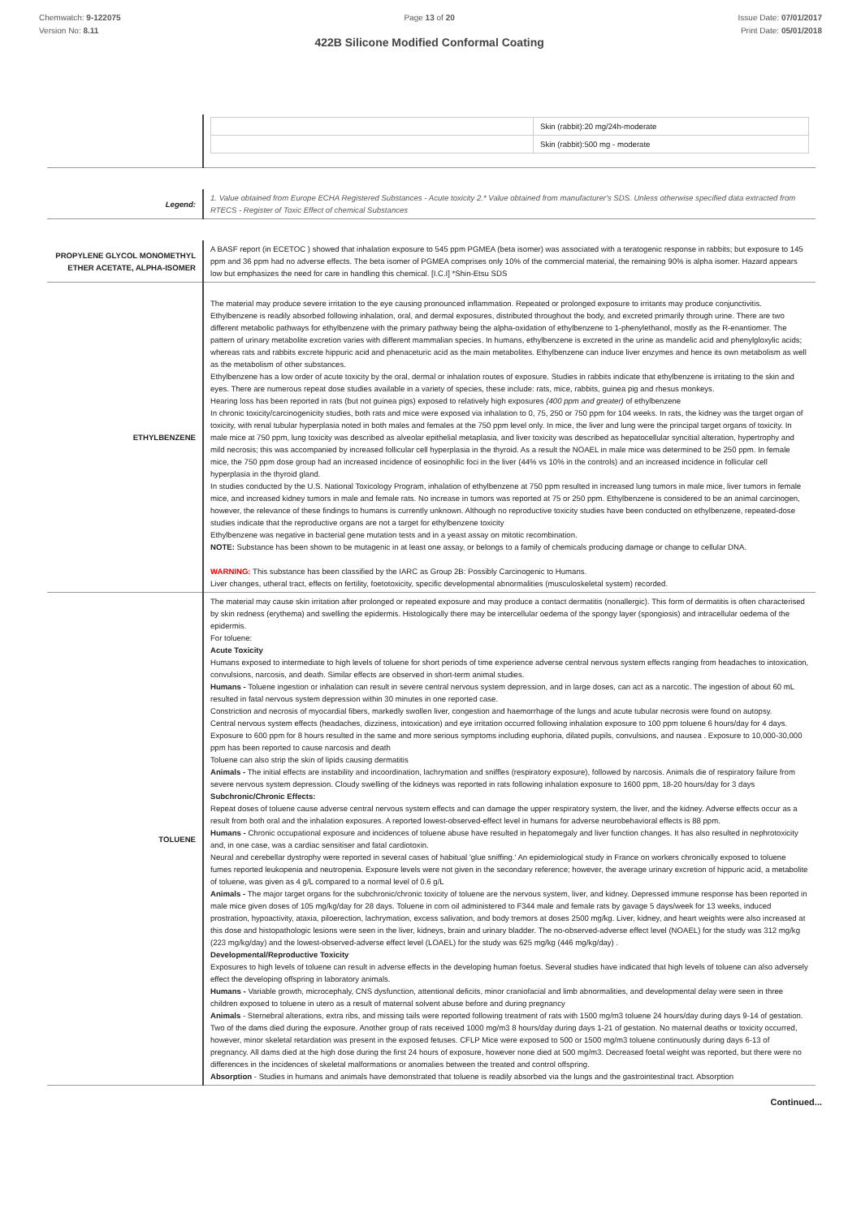Chemwatch: 9-122075
Version No: 8.11
Page 13 of 20
422B Silicone Modified Conformal Coating
Issue Date: 07/01/2017
Print Date: 05/01/2018
| | / / Skin (rabbit):20 mg/24h-moderate / / / Skin (rabbit):500 mg - moderate / |
| Legend: | 1. Value obtained from Europe ECHA Registered Substances - Acute toxicity 2.* Value obtained from manufacturer's SDS. Unless otherwise specified data extracted from RTECS - Register of Toxic Effect of chemical Substances |
| PROPYLENE GLYCOL MONOMETHYL ETHER ACETATE, ALPHA-ISOMER | A BASF report (in ECETOC ) showed that inhalation exposure to 545 ppm PGMEA (beta isomer) was associated with a teratogenic response in rabbits; but exposure to 145 ppm and 36 ppm had no adverse effects. The beta isomer of PGMEA comprises only 10% of the commercial material, the remaining 90% is alpha isomer. Hazard appears low but emphasizes the need for care in handling this chemical. [I.C.I] *Shin-Etsu SDS |
| ETHYLBENZENE | The material may produce severe irritation to the eye causing pronounced inflammation. Repeated or prolonged exposure to irritants may produce conjunctivitis. Ethylbenzene is readily absorbed following inhalation, oral, and dermal exposures, distributed throughout the body, and excreted primarily through urine. There are two different metabolic pathways for ethylbenzene with the primary pathway being the alpha-oxidation of ethylbenzene to 1-phenylethanol, mostly as the R-enantiomer. The pattern of urinary metabolite excretion varies with different mammalian species. In humans, ethylbenzene is excreted in the urine as mandelic acid and phenylgloxylic acids; whereas rats and rabbits excrete hippuric acid and phenaceturic acid as the main metabolites. Ethylbenzene can induce liver enzymes and hence its own metabolism as well as the metabolism of other substances. Ethylbenzene has a low order of acute toxicity by the oral, dermal or inhalation routes of exposure. Studies in rabbits indicate that ethylbenzene is irritating to the skin and eyes. There are numerous repeat dose studies available in a variety of species, these include: rats, mice, rabbits, guinea pig and rhesus monkeys. Hearing loss has been reported in rats (but not guinea pigs) exposed to relatively high exposures (400 ppm and greater) of ethylbenzene In chronic toxicity/carcinogenicity studies, both rats and mice were exposed via inhalation to 0, 75, 250 or 750 ppm for 104 weeks. In rats, the kidney was the target organ of toxicity, with renal tubular hyperplasia noted in both males and females at the 750 ppm level only. In mice, the liver and lung were the principal target organs of toxicity. In male mice at 750 ppm, lung toxicity was described as alveolar epithelial metaplasia, and liver toxicity was described as hepatocellular syncitial alteration, hypertrophy and mild necrosis; this was accompanied by increased follicular cell hyperplasia in the thyroid. As a result the NOAEL in male mice was determined to be 250 ppm. In female mice, the 750 ppm dose group had an increased incidence of eosinophilic foci in the liver (44% vs 10% in the controls) and an increased incidence in follicular cell hyperplasia in the thyroid gland. In studies conducted by the U.S. National Toxicology Program, inhalation of ethylbenzene at 750 ppm resulted in increased lung tumors in male mice, liver tumors in female mice, and increased kidney tumors in male and female rats. No increase in tumors was reported at 75 or 250 ppm. Ethylbenzene is considered to be an animal carcinogen, however, the relevance of these findings to humans is currently unknown. Although no reproductive toxicity studies have been conducted on ethylbenzene, repeated-dose studies indicate that the reproductive organs are not a target for ethylbenzene toxicity Ethylbenzene was negative in bacterial gene mutation tests and in a yeast assay on mitotic recombination. NOTE: Substance has been shown to be mutagenic in at least one assay, or belongs to a family of chemicals producing damage or change to cellular DNA. WARNING: This substance has been classified by the IARC as Group 2B: Possibly Carcinogenic to Humans. Liver changes, utheral tract, effects on fertility, foetotoxicity, specific developmental abnormalities (musculoskeletal system) recorded. |
| TOLUENE | The material may cause skin irritation after prolonged or repeated exposure and may produce a contact dermatitis (nonallergic). This form of dermatitis is often characterised by skin redness (erythema) and swelling the epidermis. Histologically there may be intercellular oedema of the spongy layer (spongiosis) and intracellular oedema of the epidermis. For toluene: Acute Toxicity Humans exposed to intermediate to high levels of toluene for short periods of time experience adverse central nervous system effects ranging from headaches to intoxication, convulsions, narcosis, and death. Similar effects are observed in short-term animal studies. Humans - Toluene ingestion or inhalation can result in severe central nervous system depression, and in large doses, can act as a narcotic. The ingestion of about 60 mL resulted in fatal nervous system depression within 30 minutes in one reported case. Constriction and necrosis of myocardial fibers, markedly swollen liver, congestion and haemorrhage of the lungs and acute tubular necrosis were found on autopsy. Central nervous system effects (headaches, dizziness, intoxication) and eye irritation occurred following inhalation exposure to 100 ppm toluene 6 hours/day for 4 days. Exposure to 600 ppm for 8 hours resulted in the same and more serious symptoms including euphoria, dilated pupils, convulsions, and nausea . Exposure to 10,000-30,000 ppm has been reported to cause narcosis and death Toluene can also strip the skin of lipids causing dermatitis Animals - The initial effects are instability and incoordination, lachrymation and sniffles (respiratory exposure), followed by narcosis. Animals die of respiratory failure from severe nervous system depression. Cloudy swelling of the kidneys was reported in rats following inhalation exposure to 1600 ppm, 18-20 hours/day for 3 days Subchronic/Chronic Effects: Repeat doses of toluene cause adverse central nervous system effects and can damage the upper respiratory system, the liver, and the kidney. Adverse effects occur as a result from both oral and the inhalation exposures. A reported lowest-observed-effect level in humans for adverse neurobehavioral effects is 88 ppm. Humans - Chronic occupational exposure and incidences of toluene abuse have resulted in hepatomegaly and liver function changes. It has also resulted in nephrotoxicity and, in one case, was a cardiac sensitiser and fatal cardiotoxin. Neural and cerebellar dystrophy were reported in several cases of habitual 'glue sniffing.' An epidemiological study in France on workers chronically exposed to toluene fumes reported leukopenia and neutropenia. Exposure levels were not given in the secondary reference; however, the average urinary excretion of hippuric acid, a metabolite of toluene, was given as 4 g/L compared to a normal level of 0.6 g/L Animals - The major target organs for the subchronic/chronic toxicity of toluene are the nervous system, liver, and kidney. Depressed immune response has been reported in male mice given doses of 105 mg/kg/day for 28 days. Toluene in corn oil administered to F344 male and female rats by gavage 5 days/week for 13 weeks, induced prostration, hypoactivity, ataxia, piloerection, lachrymation, excess salivation, and body tremors at doses 2500 mg/kg. Liver, kidney, and heart weights were also increased at this dose and histopathologic lesions were seen in the liver, kidneys, brain and urinary bladder. The no-observed-adverse effect level (NOAEL) for the study was 312 mg/kg (223 mg/kg/day) and the lowest-observed-adverse effect level (LOAEL) for the study was 625 mg/kg (446 mg/kg/day) . Developmental/Reproductive Toxicity Exposures to high levels of toluene can result in adverse effects in the developing human foetus. Several studies have indicated that high levels of toluene can also adversely effect the developing offspring in laboratory animals. Humans - Variable growth, microcephaly, CNS dysfunction, attentional deficits, minor craniofacial and limb abnormalities, and developmental delay were seen in three children exposed to toluene in utero as a result of maternal solvent abuse before and during pregnancy Animals - Sternebral alterations, extra ribs, and missing tails were reported following treatment of rats with 1500 mg/m3 toluene 24 hours/day during days 9-14 of gestation. Two of the dams died during the exposure. Another group of rats received 1000 mg/m3 8 hours/day during days 1-21 of gestation. No maternal deaths or toxicity occurred, however, minor skeletal retardation was present in the exposed fetuses. CFLP Mice were exposed to 500 or 1500 mg/m3 toluene continuously during days 6-13 of pregnancy. All dams died at the high dose during the first 24 hours of exposure, however none died at 500 mg/m3. Decreased foetal weight was reported, but there were no differences in the incidences of skeletal malformations or anomalies between the treated and control offspring. Absorption - Studies in humans and animals have demonstrated that toluene is readily absorbed via the lungs and the gastrointestinal tract. Absorption |
Continued...